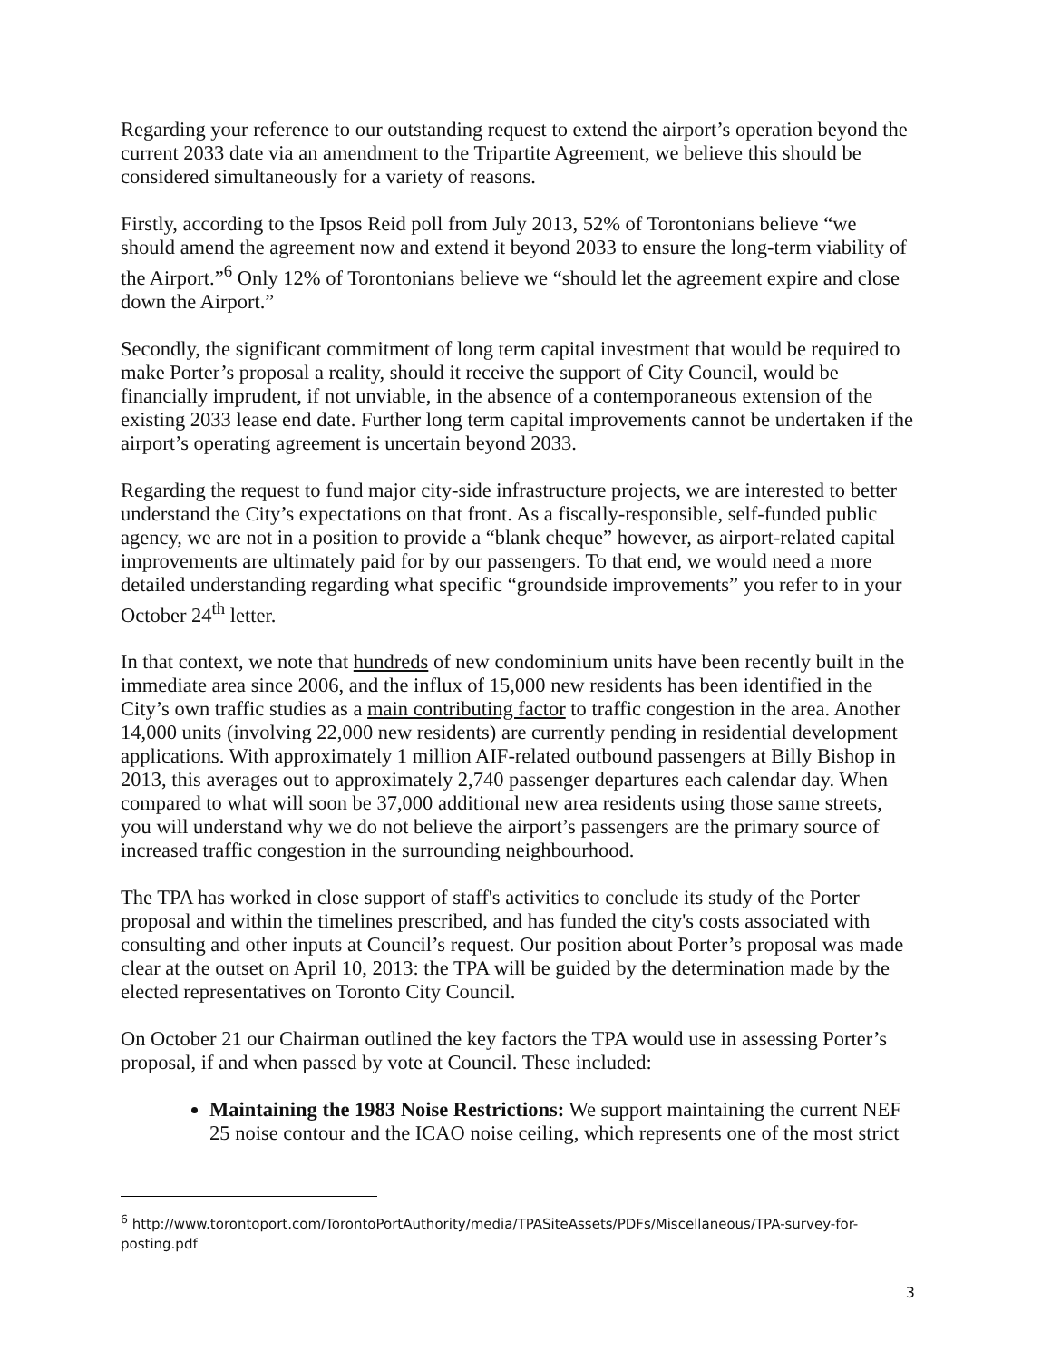Regarding your reference to our outstanding request to extend the airport’s operation beyond the current 2033 date via an amendment to the Tripartite Agreement, we believe this should be considered simultaneously for a variety of reasons.
Firstly, according to the Ipsos Reid poll from July 2013, 52% of Torontonians believe “we should amend the agreement now and extend it beyond 2033 to ensure the long-term viability of the Airport.”<sup>6</sup> Only 12% of Torontonians believe we “should let the agreement expire and close down the Airport.”
Secondly, the significant commitment of long term capital investment that would be required to make Porter’s proposal a reality, should it receive the support of City Council, would be financially imprudent, if not unviable, in the absence of a contemporaneous extension of the existing 2033 lease end date. Further long term capital improvements cannot be undertaken if the airport’s operating agreement is uncertain beyond 2033.
Regarding the request to fund major city-side infrastructure projects, we are interested to better understand the City’s expectations on that front. As a fiscally-responsible, self-funded public agency, we are not in a position to provide a “blank cheque” however, as airport-related capital improvements are ultimately paid for by our passengers. To that end, we would need a more detailed understanding regarding what specific “groundside improvements” you refer to in your October 24<sup>th</sup> letter.
In that context, we note that hundreds of new condominium units have been recently built in the immediate area since 2006, and the influx of 15,000 new residents has been identified in the City’s own traffic studies as a main contributing factor to traffic congestion in the area. Another 14,000 units (involving 22,000 new residents) are currently pending in residential development applications. With approximately 1 million AIF-related outbound passengers at Billy Bishop in 2013, this averages out to approximately 2,740 passenger departures each calendar day. When compared to what will soon be 37,000 additional new area residents using those same streets, you will understand why we do not believe the airport’s passengers are the primary source of increased traffic congestion in the surrounding neighbourhood.
The TPA has worked in close support of staff's activities to conclude its study of the Porter proposal and within the timelines prescribed, and has funded the city's costs associated with consulting and other inputs at Council’s request. Our position about Porter’s proposal was made clear at the outset on April 10, 2013: the TPA will be guided by the determination made by the elected representatives on Toronto City Council.
On October 21 our Chairman outlined the key factors the TPA would use in assessing Porter’s proposal, if and when passed by vote at Council. These included:
Maintaining the 1983 Noise Restrictions: We support maintaining the current NEF 25 noise contour and the ICAO noise ceiling, which represents one of the most strict
<sup>6</sup> http://www.torontoport.com/TorontoPortAuthority/media/TPASiteAssets/PDFs/Miscellaneous/TPA-survey-for-posting.pdf
3